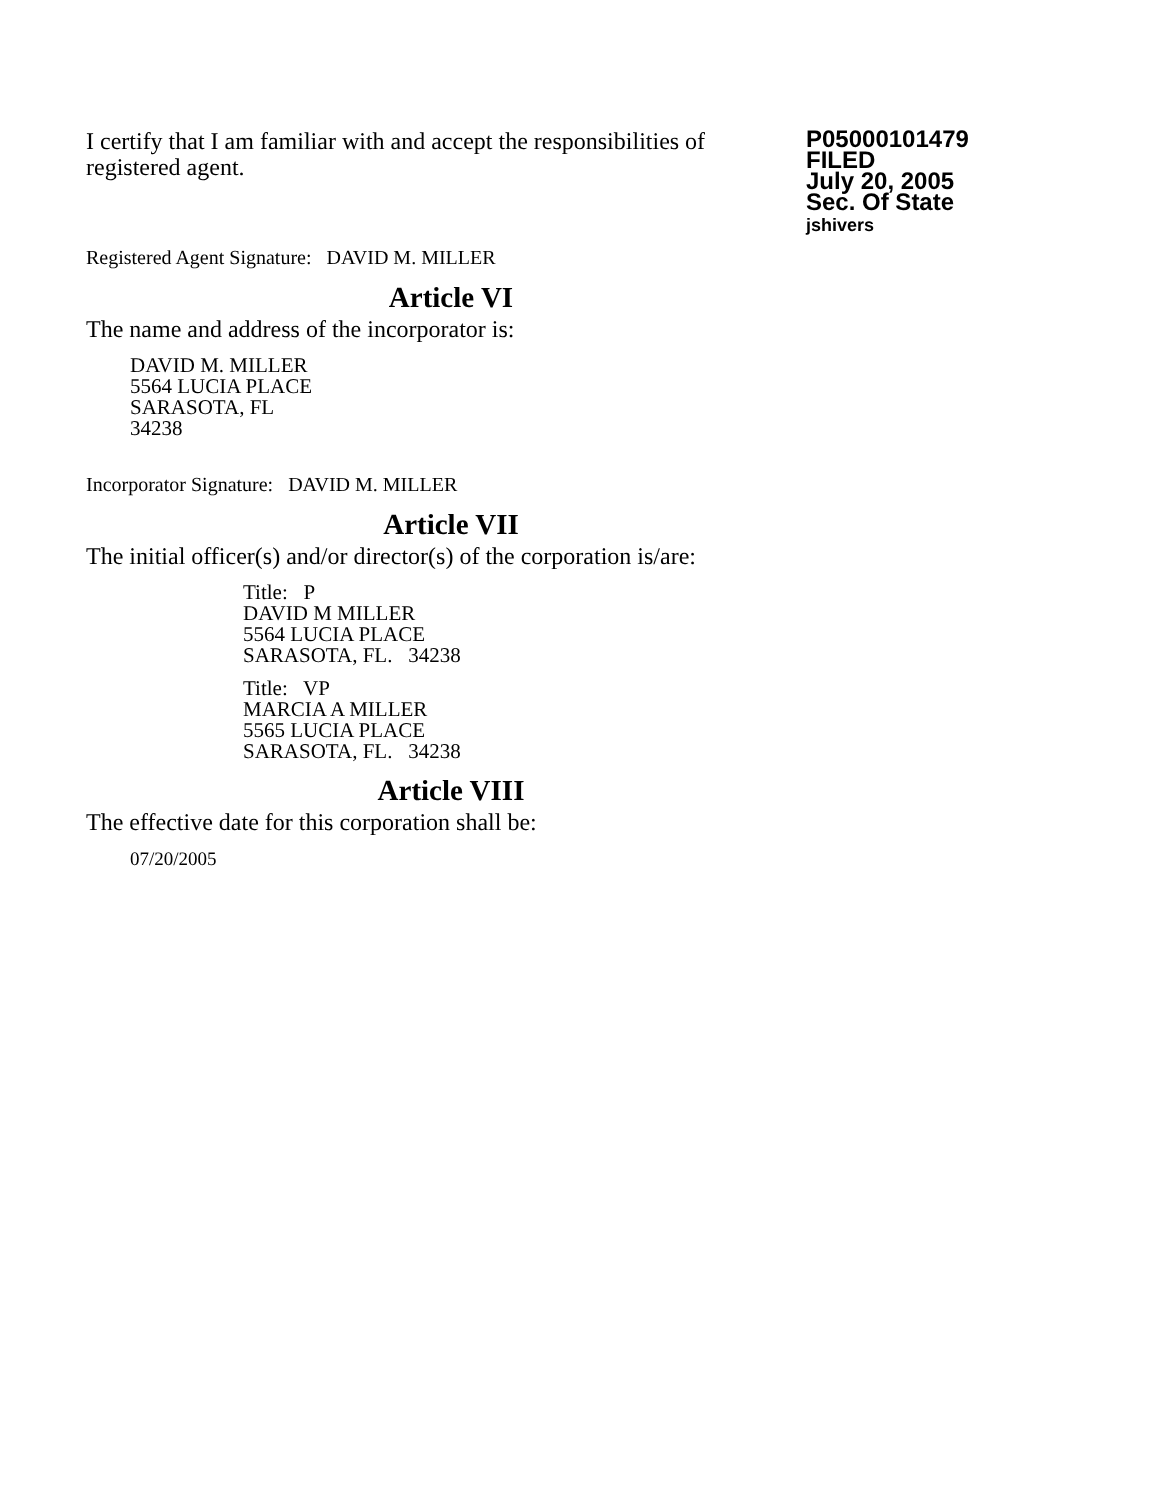I certify that I am familiar with and accept the responsibilities of registered agent.
P05000101479
FILED
July 20, 2005
Sec. Of State
jshivers
Registered Agent Signature: DAVID M. MILLER
Article VI
The name and address of the incorporator is:
DAVID M. MILLER
5564 LUCIA PLACE
SARASOTA, FL
34238
Incorporator Signature: DAVID M. MILLER
Article VII
The initial officer(s) and/or director(s) of the corporation is/are:
Title: P
DAVID M MILLER
5564 LUCIA PLACE
SARASOTA, FL. 34238
Title: VP
MARCIA A MILLER
5565 LUCIA PLACE
SARASOTA, FL. 34238
Article VIII
The effective date for this corporation shall be:
07/20/2005